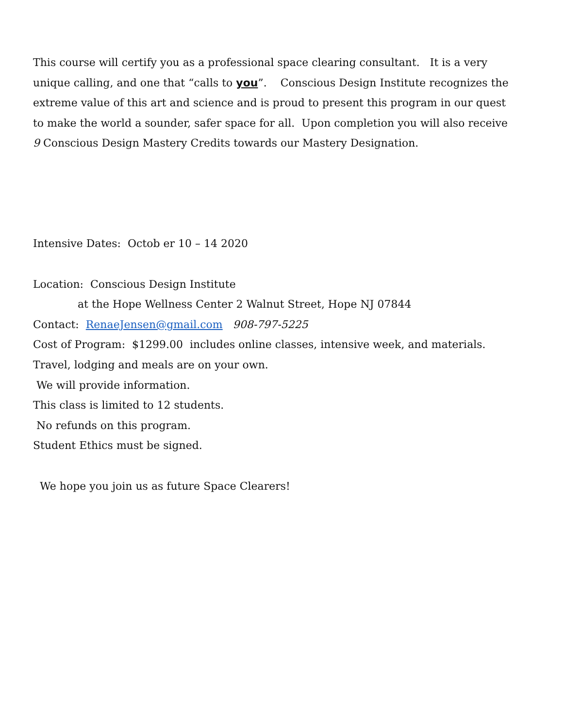This course will certify you as a professional space clearing consultant. It is a very unique calling, and one that “calls to you”. Conscious Design Institute recognizes the extreme value of this art and science and is proud to present this program in our quest to make the world a sounder, safer space for all. Upon completion you will also receive 9 Conscious Design Mastery Credits towards our Mastery Designation.
Intensive Dates: Octob er 10 – 14 2020
Location: Conscious Design Institute
at the Hope Wellness Center 2 Walnut Street, Hope NJ 07844
Contact: RenaeJensen@gmail.com 908-797-5225
Cost of Program: $1299.00 includes online classes, intensive week, and materials.
Travel, lodging and meals are on your own.
We will provide information.
This class is limited to 12 students.
No refunds on this program.
Student Ethics must be signed.
We hope you join us as future Space Clearers!